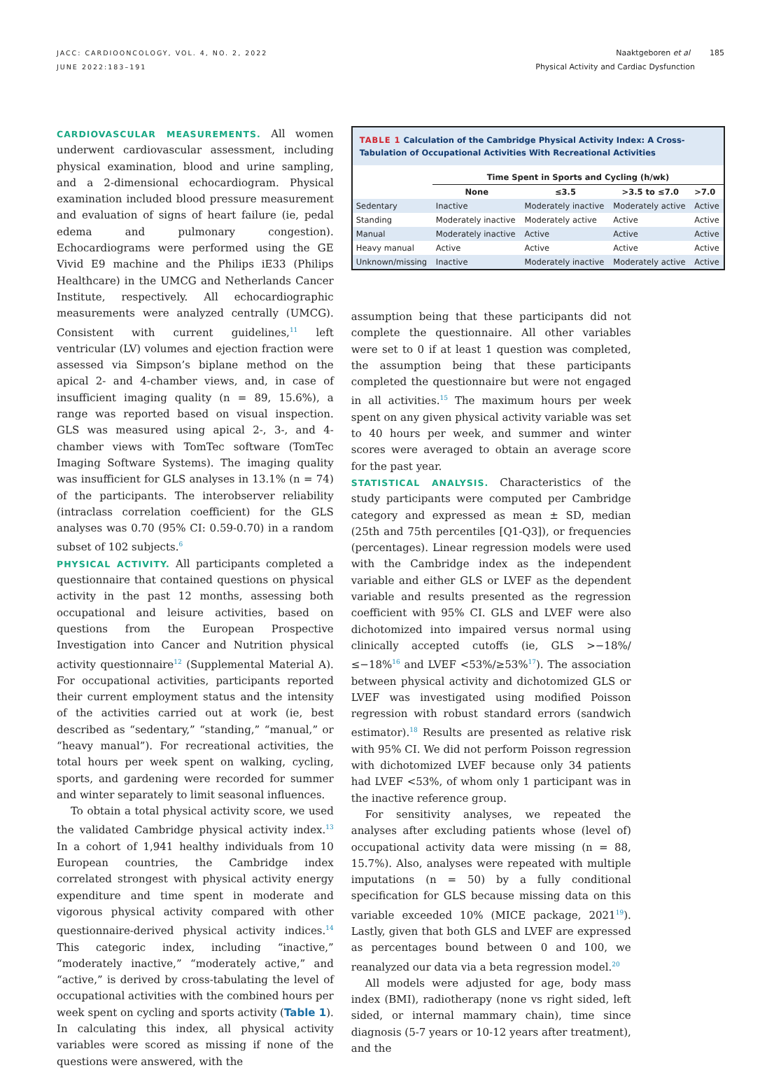JACC: CARDIOONCOLOGY, VOL. 4, NO. 2, 2022
JUNE 2022:183–191
Naaktgeboren et al 185
Physical Activity and Cardiac Dysfunction
CARDIOVASCULAR MEASUREMENTS. All women underwent cardiovascular assessment, including physical examination, blood and urine sampling, and a 2-dimensional echocardiogram. Physical examination included blood pressure measurement and evaluation of signs of heart failure (ie, pedal edema and pulmonary congestion). Echocardiograms were performed using the GE Vivid E9 machine and the Philips iE33 (Philips Healthcare) in the UMCG and Netherlands Cancer Institute, respectively. All echocardiographic measurements were analyzed centrally (UMCG). Consistent with current guidelines,<sup>11</sup> left ventricular (LV) volumes and ejection fraction were assessed via Simpson’s biplane method on the apical 2- and 4-chamber views, and, in case of insufficient imaging quality (n = 89, 15.6%), a range was reported based on visual inspection. GLS was measured using apical 2-, 3-, and 4-chamber views with TomTec software (TomTec Imaging Software Systems). The imaging quality was insufficient for GLS analyses in 13.1% (n = 74) of the participants. The interobserver reliability (intraclass correlation coefficient) for the GLS analyses was 0.70 (95% CI: 0.59-0.70) in a random subset of 102 subjects.<sup>6</sup>
PHYSICAL ACTIVITY. All participants completed a questionnaire that contained questions on physical activity in the past 12 months, assessing both occupational and leisure activities, based on questions from the European Prospective Investigation into Cancer and Nutrition physical activity questionnaire<sup>12</sup> (Supplemental Material A). For occupational activities, participants reported their current employment status and the intensity of the activities carried out at work (ie, best described as “sedentary,” “standing,” “manual,” or “heavy manual”). For recreational activities, the total hours per week spent on walking, cycling, sports, and gardening were recorded for summer and winter separately to limit seasonal influences.
To obtain a total physical activity score, we used the validated Cambridge physical activity index.<sup>13</sup> In a cohort of 1,941 healthy individuals from 10 European countries, the Cambridge index correlated strongest with physical activity energy expenditure and time spent in moderate and vigorous physical activity compared with other questionnaire-derived physical activity indices.<sup>14</sup> This categoric index, including “inactive,” “moderately inactive,” “moderately active,” and “active,” is derived by cross-tabulating the level of occupational activities with the combined hours per week spent on cycling and sports activity (Table 1). In calculating this index, all physical activity variables were scored as missing if none of the questions were answered, with the
TABLE 1 Calculation of the Cambridge Physical Activity Index: A Cross-Tabulation of Occupational Activities With Recreational Activities
| | Time Spent in Sports and Cycling (h/wk) | | | |
| --- | --- | --- | --- | --- |
| | None | ≤3.5 | >3.5 to ≤7.0 | >7.0 |
| Sedentary | Inactive | Moderately inactive | Moderately active | Active |
| Standing | Moderately inactive | Moderately active | Active | Active |
| Manual | Moderately inactive | Active | Active | Active |
| Heavy manual | Active | Active | Active | Active |
| Unknown/missing | Inactive | Moderately inactive | Moderately active | Active |
assumption being that these participants did not complete the questionnaire. All other variables were set to 0 if at least 1 question was completed, the assumption being that these participants completed the questionnaire but were not engaged in all activities.<sup>15</sup> The maximum hours per week spent on any given physical activity variable was set to 40 hours per week, and summer and winter scores were averaged to obtain an average score for the past year.
STATISTICAL ANALYSIS. Characteristics of the study participants were computed per Cambridge category and expressed as mean ± SD, median (25th and 75th percentiles [Q1-Q3]), or frequencies (percentages). Linear regression models were used with the Cambridge index as the independent variable and either GLS or LVEF as the dependent variable and results presented as the regression coefficient with 95% CI. GLS and LVEF were also dichotomized into impaired versus normal using clinically accepted cutoffs (ie, GLS >−18%/≤−18%<sup>16</sup> and LVEF <53%/≥53%<sup>17</sup>). The association between physical activity and dichotomized GLS or LVEF was investigated using modified Poisson regression with robust standard errors (sandwich estimator).<sup>18</sup> Results are presented as relative risk with 95% CI. We did not perform Poisson regression with dichotomized LVEF because only 34 patients had LVEF <53%, of whom only 1 participant was in the inactive reference group.
For sensitivity analyses, we repeated the analyses after excluding patients whose (level of) occupational activity data were missing (n = 88, 15.7%). Also, analyses were repeated with multiple imputations (n = 50) by a fully conditional specification for GLS because missing data on this variable exceeded 10% (MICE package, 2021<sup>19</sup>). Lastly, given that both GLS and LVEF are expressed as percentages bound between 0 and 100, we reanalyzed our data via a beta regression model.<sup>20</sup>
All models were adjusted for age, body mass index (BMI), radiotherapy (none vs right sided, left sided, or internal mammary chain), time since diagnosis (5-7 years or 10-12 years after treatment), and the